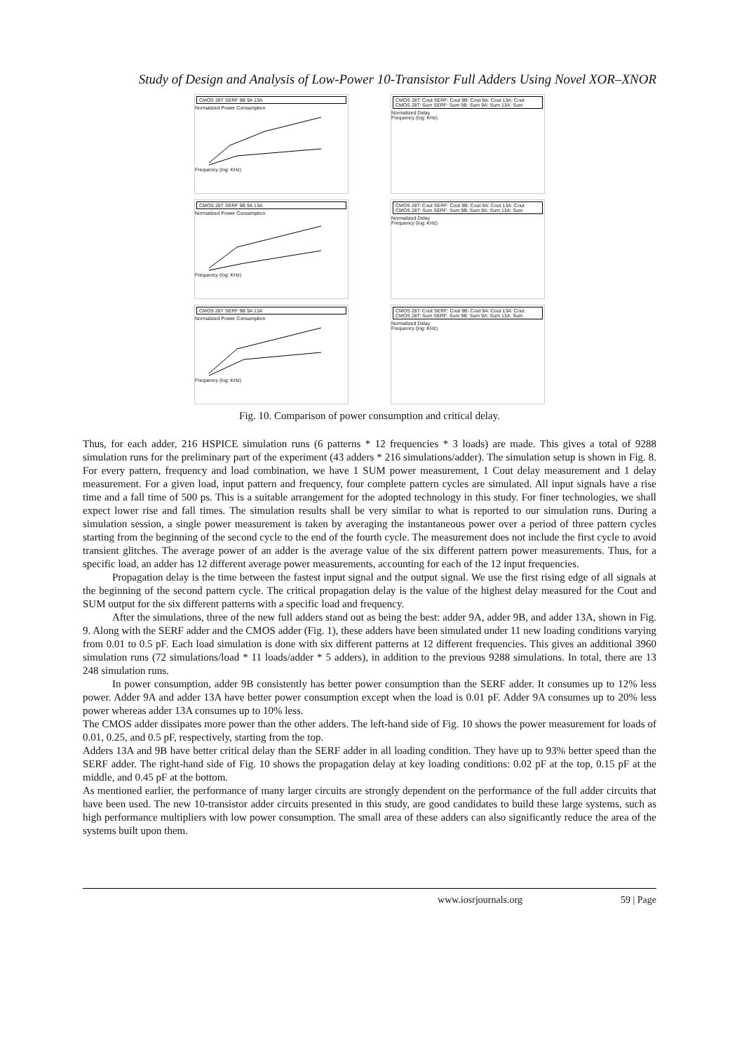Study of Design and Analysis of Low-Power 10-Transistor Full Adders Using Novel XOR–XNOR
CMOS 28T SERF 9B 9A 13A
Normalized Power Consumption
Frequency (log: KHz)
CMOS 28T: Cout SERF: Cout 9B: Cout 9A: Cout 13A: Cout CMOS 28T: Sum SERF: Sum 9B: Sum 9A: Sum 13A: Sum
Normalized Delay
Frequency (log: KHz)
CMOS 28T SERF 9B 9A 13A
Normalized Power Consumption
Frequency (log: KHz)
CMOS 28T: Cout SERF: Cout 9B: Cout 9A: Cout 13A: Cout CMOS 28T: Sum SERF: Sum 9B: Sum 9A: Sum 13A: Sum
Normalized Delay
Frequency (log: KHz)
CMOS 28T SERF 9B 9A 13A
Normalized Power Consumption
Frequency (log: KHz)
CMOS 28T: Cout SERF: Cout 9B: Cout 9A: Cout 13A: Cout CMOS 28T: Sum SERF: Sum 9B: Sum 9A: Sum 13A: Sum
Normalized Delay
Frequency (log: KHz)
Fig. 10. Comparison of power consumption and critical delay.
Thus, for each adder, 216 HSPICE simulation runs (6 patterns * 12 frequencies * 3 loads) are made. This gives a total of 9288 simulation runs for the preliminary part of the experiment (43 adders * 216 simulations/adder). The simulation setup is shown in Fig. 8. For every pattern, frequency and load combination, we have 1 SUM power measurement, 1 Cout delay measurement and 1 delay measurement. For a given load, input pattern and frequency, four complete pattern cycles are simulated. All input signals have a rise time and a fall time of 500 ps. This is a suitable arrangement for the adopted technology in this study. For finer technologies, we shall expect lower rise and fall times. The simulation results shall be very similar to what is reported to our simulation runs. During a simulation session, a single power measurement is taken by averaging the instantaneous power over a period of three pattern cycles starting from the beginning of the second cycle to the end of the fourth cycle. The measurement does not include the first cycle to avoid transient glitches. The average power of an adder is the average value of the six different pattern power measurements. Thus, for a specific load, an adder has 12 different average power measurements, accounting for each of the 12 input frequencies.
Propagation delay is the time between the fastest input signal and the output signal. We use the first rising edge of all signals at the beginning of the second pattern cycle. The critical propagation delay is the value of the highest delay measured for the Cout and SUM output for the six different patterns with a specific load and frequency.
After the simulations, three of the new full adders stand out as being the best: adder 9A, adder 9B, and adder 13A, shown in Fig. 9. Along with the SERF adder and the CMOS adder (Fig. 1), these adders have been simulated under 11 new loading conditions varying from 0.01 to 0.5 pF. Each load simulation is done with six different patterns at 12 different frequencies. This gives an additional 3960 simulation runs (72 simulations/load * 11 loads/adder * 5 adders), in addition to the previous 9288 simulations. In total, there are 13 248 simulation runs.
In power consumption, adder 9B consistently has better power consumption than the SERF adder. It consumes up to 12% less power. Adder 9A and adder 13A have better power consumption except when the load is 0.01 pF. Adder 9A consumes up to 20% less power whereas adder 13A consumes up to 10% less.
The CMOS adder dissipates more power than the other adders. The left-hand side of Fig. 10 shows the power measurement for loads of 0.01, 0.25, and 0.5 pF, respectively, starting from the top.
Adders 13A and 9B have better critical delay than the SERF adder in all loading condition. They have up to 93% better speed than the SERF adder. The right-hand side of Fig. 10 shows the propagation delay at key loading conditions: 0.02 pF at the top, 0.15 pF at the middle, and 0.45 pF at the bottom.
As mentioned earlier, the performance of many larger circuits are strongly dependent on the performance of the full adder circuits that have been used. The new 10-transistor adder circuits presented in this study, are good candidates to build these large systems, such as high performance multipliers with low power consumption. The small area of these adders can also significantly reduce the area of the systems built upon them.
www.iosrjournals.org 59 | Page